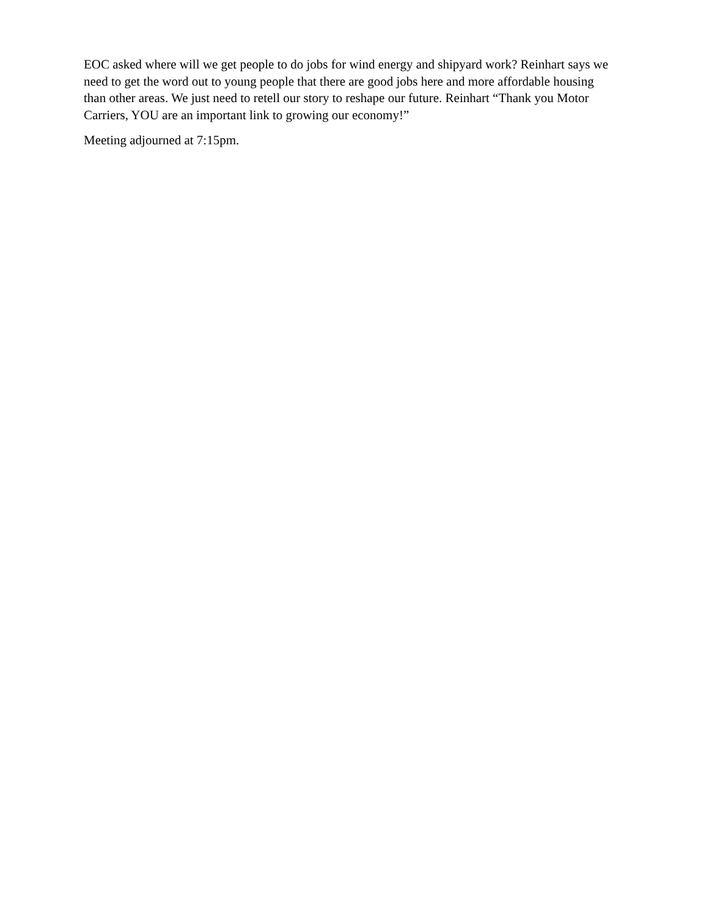EOC asked where will we get people to do jobs for wind energy and shipyard work? Reinhart says we need to get the word out to young people that there are good jobs here and more affordable housing than other areas. We just need to retell our story to reshape our future. Reinhart “Thank you Motor Carriers, YOU are an important link to growing our economy!”
Meeting adjourned at 7:15pm.